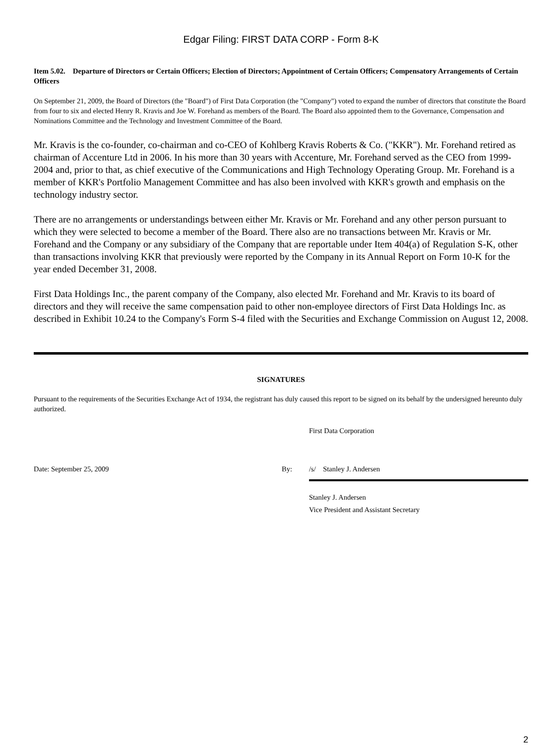Edgar Filing: FIRST DATA CORP - Form 8-K
Item 5.02. Departure of Directors or Certain Officers; Election of Directors; Appointment of Certain Officers; Compensatory Arrangements of Certain Officers
On September 21, 2009, the Board of Directors (the "Board") of First Data Corporation (the "Company") voted to expand the number of directors that constitute the Board from four to six and elected Henry R. Kravis and Joe W. Forehand as members of the Board. The Board also appointed them to the Governance, Compensation and Nominations Committee and the Technology and Investment Committee of the Board.
Mr. Kravis is the co-founder, co-chairman and co-CEO of Kohlberg Kravis Roberts & Co. ("KKR"). Mr. Forehand retired as chairman of Accenture Ltd in 2006. In his more than 30 years with Accenture, Mr. Forehand served as the CEO from 1999-2004 and, prior to that, as chief executive of the Communications and High Technology Operating Group. Mr. Forehand is a member of KKR's Portfolio Management Committee and has also been involved with KKR's growth and emphasis on the technology industry sector.
There are no arrangements or understandings between either Mr. Kravis or Mr. Forehand and any other person pursuant to which they were selected to become a member of the Board. There also are no transactions between Mr. Kravis or Mr. Forehand and the Company or any subsidiary of the Company that are reportable under Item 404(a) of Regulation S-K, other than transactions involving KKR that previously were reported by the Company in its Annual Report on Form 10-K for the year ended December 31, 2008.
First Data Holdings Inc., the parent company of the Company, also elected Mr. Forehand and Mr. Kravis to its board of directors and they will receive the same compensation paid to other non-employee directors of First Data Holdings Inc. as described in Exhibit 10.24 to the Company's Form S-4 filed with the Securities and Exchange Commission on August 12, 2008.
SIGNATURES
Pursuant to the requirements of the Securities Exchange Act of 1934, the registrant has duly caused this report to be signed on its behalf by the undersigned hereunto duly authorized.
First Data Corporation
Date: September 25, 2009 By: /s/ Stanley J. Andersen
Stanley J. Andersen
Vice President and Assistant Secretary
2